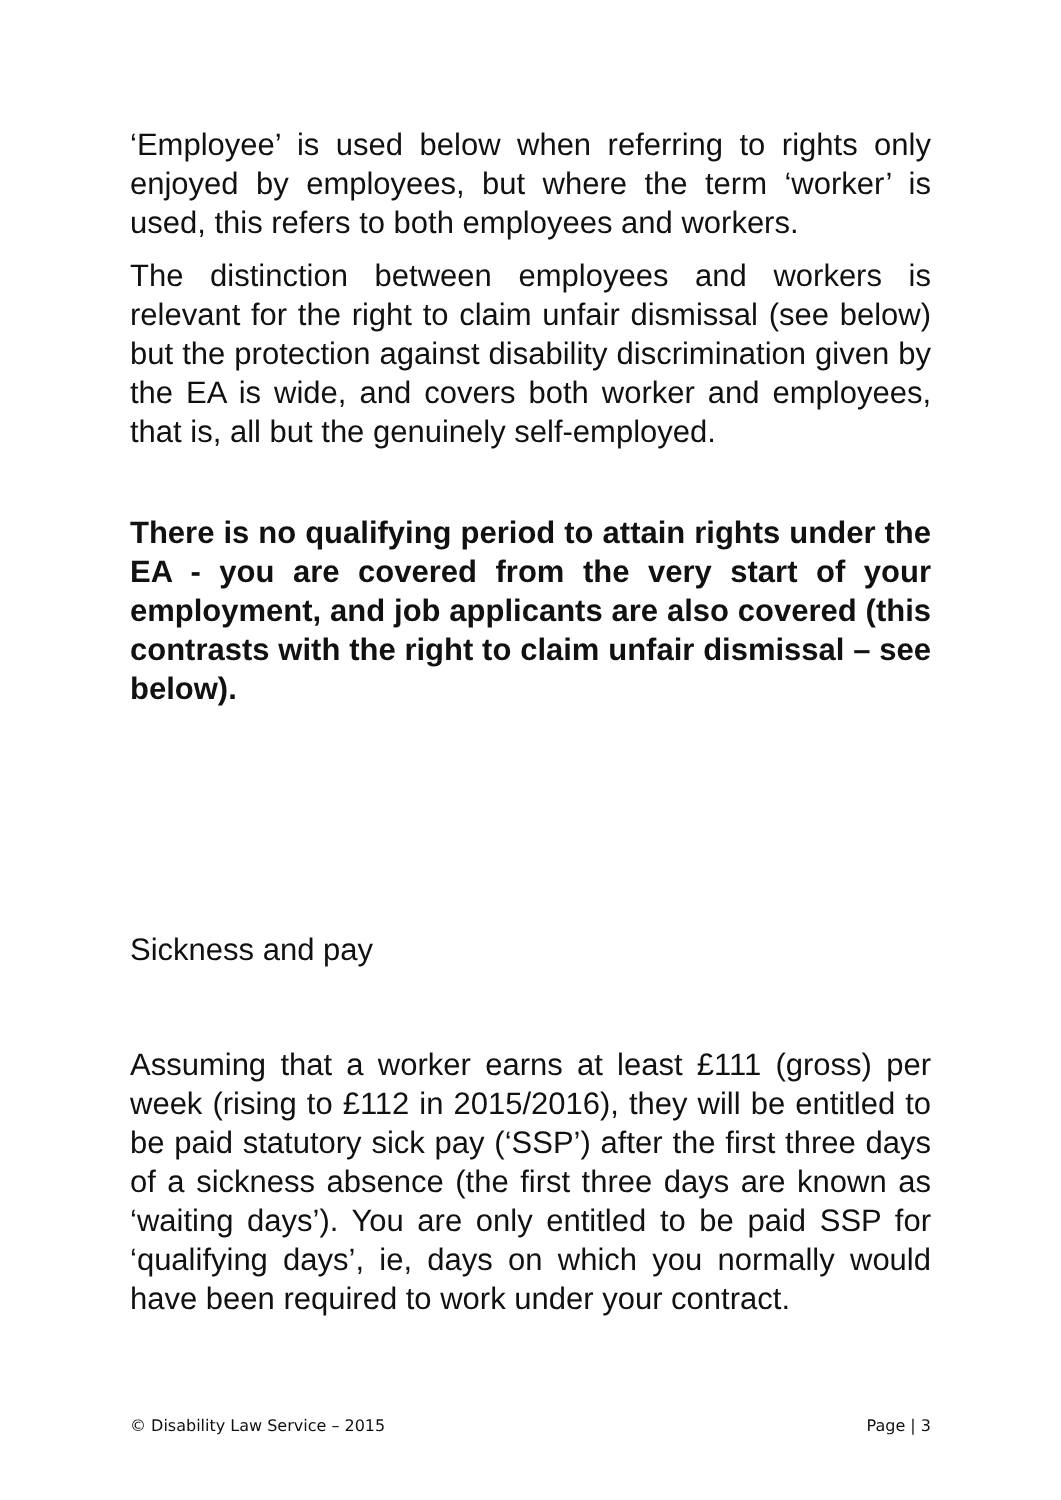‘Employee’ is used below when referring to rights only enjoyed by employees, but where the term ‘worker’ is used, this refers to both employees and workers.
The distinction between employees and workers is relevant for the right to claim unfair dismissal (see below) but the protection against disability discrimination given by the EA is wide, and covers both worker and employees, that is, all but the genuinely self-employed.
There is no qualifying period to attain rights under the EA - you are covered from the very start of your employment, and job applicants are also covered (this contrasts with the right to claim unfair dismissal – see below).
Sickness and pay
Assuming that a worker earns at least £111 (gross) per week (rising to £112 in 2015/2016), they will be entitled to be paid statutory sick pay (‘SSP’) after the first three days of a sickness absence (the first three days are known as ‘waiting days’). You are only entitled to be paid SSP for ‘qualifying days’, ie, days on which you normally would have been required to work under your contract.
© Disability Law Service – 2015 Page | 3